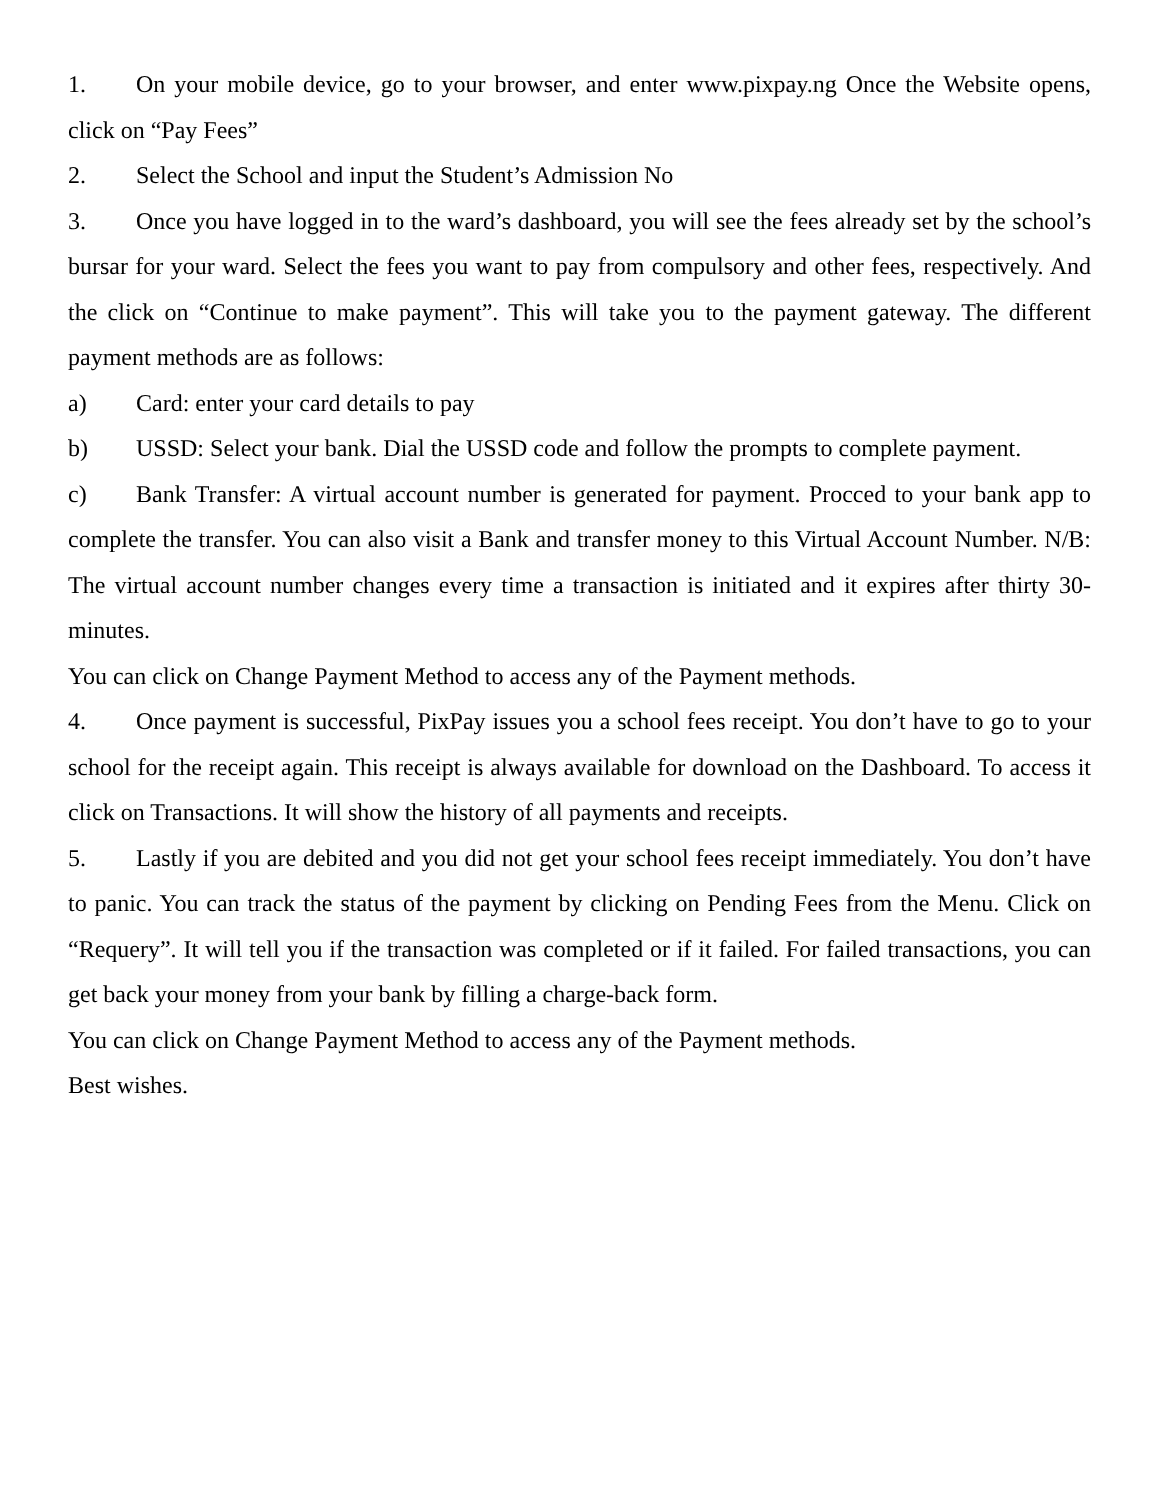1. On your mobile device, go to your browser, and enter www.pixpay.ng Once the Website opens, click on “Pay Fees”
2. Select the School and input the Student’s Admission No
3. Once you have logged in to the ward’s dashboard, you will see the fees already set by the school’s bursar for your ward. Select the fees you want to pay from compulsory and other fees, respectively. And the click on “Continue to make payment”. This will take you to the payment gateway. The different payment methods are as follows:
a) Card: enter your card details to pay
b) USSD: Select your bank. Dial the USSD code and follow the prompts to complete payment.
c) Bank Transfer: A virtual account number is generated for payment. Procced to your bank app to complete the transfer. You can also visit a Bank and transfer money to this Virtual Account Number. N/B: The virtual account number changes every time a transaction is initiated and it expires after thirty 30-minutes.
You can click on Change Payment Method to access any of the Payment methods.
4. Once payment is successful, PixPay issues you a school fees receipt. You don’t have to go to your school for the receipt again. This receipt is always available for download on the Dashboard. To access it click on Transactions. It will show the history of all payments and receipts.
5. Lastly if you are debited and you did not get your school fees receipt immediately. You don’t have to panic. You can track the status of the payment by clicking on Pending Fees from the Menu. Click on “Requery”. It will tell you if the transaction was completed or if it failed. For failed transactions, you can get back your money from your bank by filling a charge-back form.
You can click on Change Payment Method to access any of the Payment methods.
Best wishes.